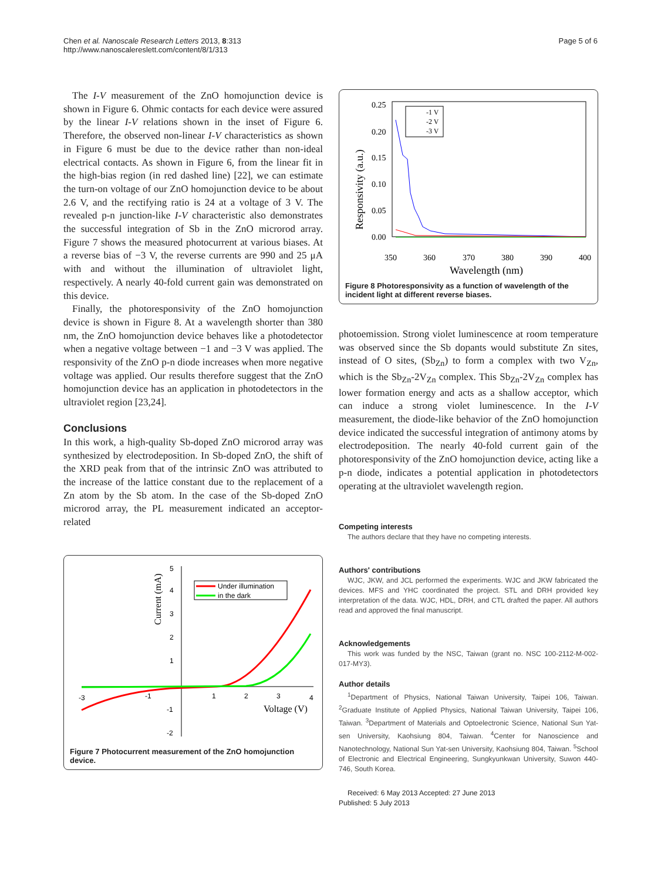Chen et al. Nanoscale Research Letters 2013, 8:313
http://www.nanoscalereslett.com/content/8/1/313
Page 5 of 6
The I-V measurement of the ZnO homojunction device is shown in Figure 6. Ohmic contacts for each device were assured by the linear I-V relations shown in the inset of Figure 6. Therefore, the observed non-linear I-V characteristics as shown in Figure 6 must be due to the device rather than non-ideal electrical contacts. As shown in Figure 6, from the linear fit in the high-bias region (in red dashed line) [22], we can estimate the turn-on voltage of our ZnO homojunction device to be about 2.6 V, and the rectifying ratio is 24 at a voltage of 3 V. The revealed p-n junction-like I-V characteristic also demonstrates the successful integration of Sb in the ZnO microrod array. Figure 7 shows the measured photocurrent at various biases. At a reverse bias of −3 V, the reverse currents are 990 and 25 μA with and without the illumination of ultraviolet light, respectively. A nearly 40-fold current gain was demonstrated on this device.
Finally, the photoresponsivity of the ZnO homojunction device is shown in Figure 8. At a wavelength shorter than 380 nm, the ZnO homojunction device behaves like a photodetector when a negative voltage between −1 and −3 V was applied. The responsivity of the ZnO p-n diode increases when more negative voltage was applied. Our results therefore suggest that the ZnO homojunction device has an application in photodetectors in the ultraviolet region [23,24].
Conclusions
In this work, a high-quality Sb-doped ZnO microrod array was synthesized by electrodeposition. In Sb-doped ZnO, the shift of the XRD peak from that of the intrinsic ZnO was attributed to the increase of the lattice constant due to the replacement of a Zn atom by the Sb atom. In the case of the Sb-doped ZnO microrod array, the PL measurement indicated an acceptor-related
5
4
3
2
1
-1
-2
-3
-1
1
2
3
4
Current (mA)
Voltage (V)
Under illumination
in the dark
Figure 7 Photocurrent measurement of the ZnO homojunction device.
0.25
0.20
0.15
0.10
0.05
0.00
350
360
370
380
390
400
Responsivity (a.u.)
Wavelength (nm)
-1 V
-2 V
-3 V
Figure 8 Photoresponsivity as a function of wavelength of the incident light at different reverse biases.
photoemission. Strong violet luminescence at room temperature was observed since the Sb dopants would substitute Zn sites, instead of O sites, (Sb<sub>Zn</sub>) to form a complex with two V<sub>Zn</sub>, which is the Sb<sub>Zn</sub>-2V<sub>Zn</sub> complex. This Sb<sub>Zn</sub>-2V<sub>Zn</sub> complex has lower formation energy and acts as a shallow acceptor, which can induce a strong violet luminescence. In the I-V measurement, the diode-like behavior of the ZnO homojunction device indicated the successful integration of antimony atoms by electrodeposition. The nearly 40-fold current gain of the photoresponsivity of the ZnO homojunction device, acting like a p-n diode, indicates a potential application in photodetectors operating at the ultraviolet wavelength region.
Competing interests
The authors declare that they have no competing interests.
Authors' contributions
WJC, JKW, and JCL performed the experiments. WJC and JKW fabricated the devices. MFS and YHC coordinated the project. STL and DRH provided key interpretation of the data. WJC, HDL, DRH, and CTL drafted the paper. All authors read and approved the final manuscript.
Acknowledgements
This work was funded by the NSC, Taiwan (grant no. NSC 100-2112-M-002-017-MY3).
Author details
<sup>1</sup> Department of Physics, National Taiwan University, Taipei 106, Taiwan. <sup>2</sup>Graduate Institute of Applied Physics, National Taiwan University, Taipei 106, Taiwan. <sup>3</sup>Department of Materials and Optoelectronic Science, National Sun Yat-sen University, Kaohsiung 804, Taiwan. <sup>4</sup>Center for Nanoscience and Nanotechnology, National Sun Yat-sen University, Kaohsiung 804, Taiwan. <sup>5</sup>School of Electronic and Electrical Engineering, Sungkyunkwan University, Suwon 440-746, South Korea.
Received: 6 May 2013 Accepted: 27 June 2013
Published: 5 July 2013